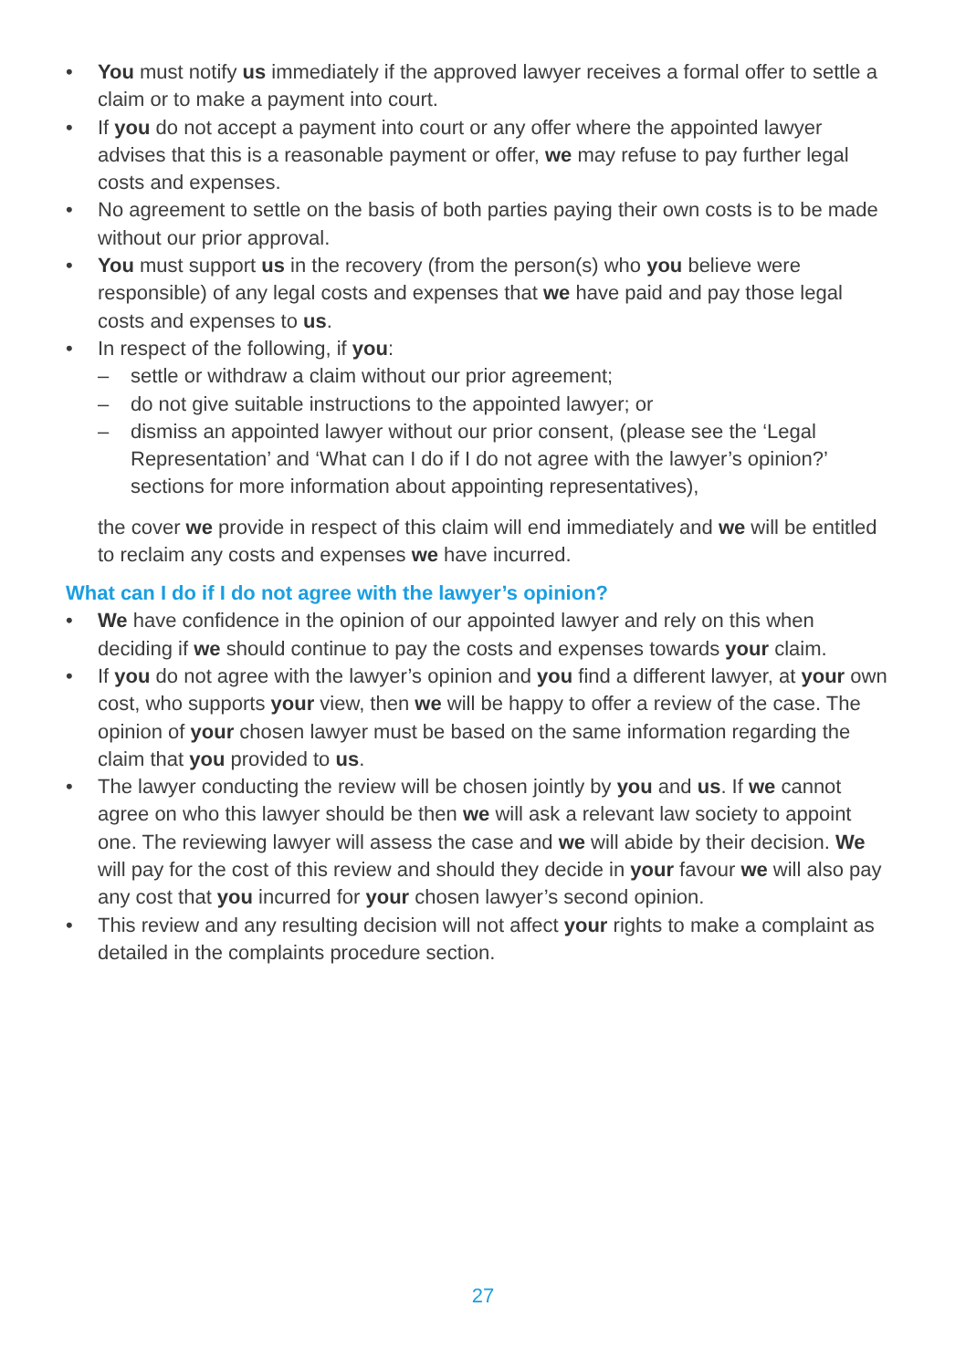• You must notify us immediately if the approved lawyer receives a formal offer to settle a claim or to make a payment into court.
• If you do not accept a payment into court or any offer where the appointed lawyer advises that this is a reasonable payment or offer, we may refuse to pay further legal costs and expenses.
• No agreement to settle on the basis of both parties paying their own costs is to be made without our prior approval.
• You must support us in the recovery (from the person(s) who you believe were responsible) of any legal costs and expenses that we have paid and pay those legal costs and expenses to us.
• In respect of the following, if you:
– settle or withdraw a claim without our prior agreement;
– do not give suitable instructions to the appointed lawyer; or
– dismiss an appointed lawyer without our prior consent, (please see the ‘Legal Representation’ and ‘What can I do if I do not agree with the lawyer’s opinion?’ sections for more information about appointing representatives),
the cover we provide in respect of this claim will end immediately and we will be entitled to reclaim any costs and expenses we have incurred.
What can I do if I do not agree with the lawyer’s opinion?
• We have confidence in the opinion of our appointed lawyer and rely on this when deciding if we should continue to pay the costs and expenses towards your claim.
• If you do not agree with the lawyer’s opinion and you find a different lawyer, at your own cost, who supports your view, then we will be happy to offer a review of the case. The opinion of your chosen lawyer must be based on the same information regarding the claim that you provided to us.
• The lawyer conducting the review will be chosen jointly by you and us. If we cannot agree on who this lawyer should be then we will ask a relevant law society to appoint one. The reviewing lawyer will assess the case and we will abide by their decision. We will pay for the cost of this review and should they decide in your favour we will also pay any cost that you incurred for your chosen lawyer’s second opinion.
• This review and any resulting decision will not affect your rights to make a complaint as detailed in the complaints procedure section.
27